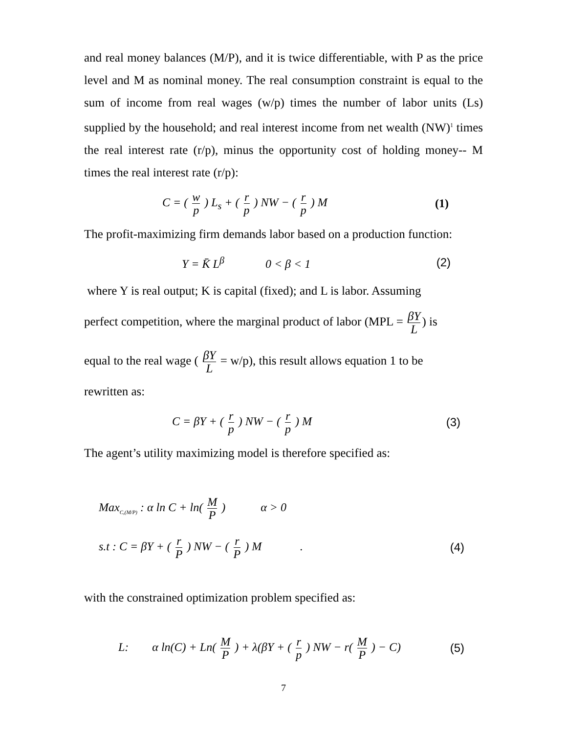and real money balances (M/P), and it is twice differentiable, with P as the price level and M as nominal money. The real consumption constraint is equal to the sum of income from real wages (w/p) times the number of labor units (Ls) supplied by the household; and real interest income from net wealth (NW)<sup>1</sup> times the real interest rate (r/p), minus the opportunity cost of holding money-- M times the real interest rate (r/p):
C = ( w p ) L<sub>s</sub> + ( r p ) NW − ( r p ) M (1)
The profit-maximizing firm demands labor based on a production function:
Y = K̄ L<sup>β</sup> 0 < β < 1 (2)
where Y is real output; K is capital (fixed); and L is labor. Assuming
perfect competition, where the marginal product of labor (MPL = βY L) is
equal to the real wage ( βY L = w/p), this result allows equation 1 to be
rewritten as:
C = βY + ( r p ) NW − ( r p ) M (3)
The agent’s utility maximizing model is therefore specified as:
Max<sub>C,(M/P)</sub> : α ln C + ln( M P ) α > 0
s.t : C = βY + ( r P ) NW − ( r P ) M . (4)
with the constrained optimization problem specified as:
L: α ln(C) + Ln( M P ) + λ(βY + ( r p ) NW − r( M P ) − C) (5)
7